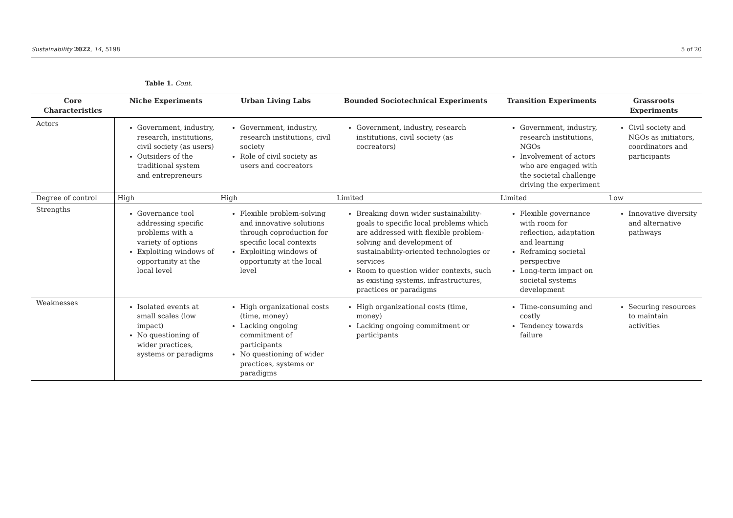Sustainability 2022, 14, 5198 5 of 20
Table 1. Cont.
| Core Characteristics | Niche Experiments | Urban Living Labs | Bounded Sociotechnical Experiments | Transition Experiments | Grassroots Experiments |
| --- | --- | --- | --- | --- | --- |
| Actors | Government, industry, research, institutions, civil society (as users) Outsiders of the traditional system and entrepreneurs | Government, industry, research institutions, civil society Role of civil society as users and cocreators | Government, industry, research institutions, civil society (as cocreators) | Government, industry, research institutions, NGOs Involvement of actors who are engaged with the societal challenge driving the experiment | Civil society and NGOs as initiators, coordinators and participants |
| Degree of control | High | High | Limited | Limited | Low |
| Strengths | Governance tool addressing specific problems with a variety of options Exploiting windows of opportunity at the local level | Flexible problem-solving and innovative solutions through coproduction for specific local contexts Exploiting windows of opportunity at the local level | Breaking down wider sustainability-goals to specific local problems which are addressed with flexible problem-solving and development of sustainability-oriented technologies or services Room to question wider contexts, such as existing systems, infrastructures, practices or paradigms | Flexible governance with room for reflection, adaptation and learning Reframing societal perspective Long-term impact on societal systems development | Innovative diversity and alternative pathways |
| Weaknesses | Isolated events at small scales (low impact) No questioning of wider practices, systems or paradigms | High organizational costs (time, money) Lacking ongoing commitment of participants No questioning of wider practices, systems or paradigms | High organizational costs (time, money) Lacking ongoing commitment or participants | Time-consuming and costly Tendency towards failure | Securing resources to maintain activities |